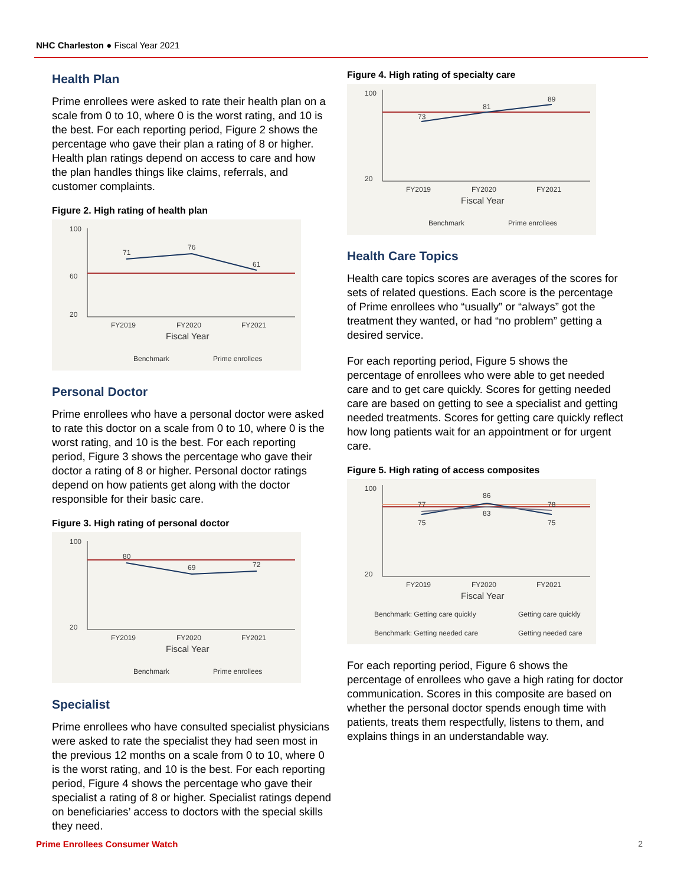NHC Charleston ● Fiscal Year 2021
Health Plan
Prime enrollees were asked to rate their health plan on a scale from 0 to 10, where 0 is the worst rating, and 10 is the best. For each reporting period, Figure 2 shows the percentage who gave their plan a rating of 8 or higher. Health plan ratings depend on access to care and how the plan handles things like claims, referrals, and customer complaints.
Figure 2. High rating of health plan
100
60
20
FY2019
FY2020
FY2021
71
76
61
Fiscal Year
Benchmark
Prime enrollees
Personal Doctor
Prime enrollees who have a personal doctor were asked to rate this doctor on a scale from 0 to 10, where 0 is the worst rating, and 10 is the best. For each reporting period, Figure 3 shows the percentage who gave their doctor a rating of 8 or higher. Personal doctor ratings depend on how patients get along with the doctor responsible for their basic care.
Figure 3. High rating of personal doctor
100
20
FY2019
FY2020
FY2021
80
69
72
Fiscal Year
Benchmark
Prime enrollees
Specialist
Prime enrollees who have consulted specialist physicians were asked to rate the specialist they had seen most in the previous 12 months on a scale from 0 to 10, where 0 is the worst rating, and 10 is the best. For each reporting period, Figure 4 shows the percentage who gave their specialist a rating of 8 or higher. Specialist ratings depend on beneficiaries’ access to doctors with the special skills they need.
Figure 4. High rating of specialty care
100
20
FY2019
FY2020
FY2021
73
81
89
Fiscal Year
Benchmark
Prime enrollees
Health Care Topics
Health care topics scores are averages of the scores for sets of related questions. Each score is the percentage of Prime enrollees who “usually” or “always” got the treatment they wanted, or had “no problem” getting a desired service.
For each reporting period, Figure 5 shows the percentage of enrollees who were able to get needed care and to get care quickly. Scores for getting needed care are based on getting to see a specialist and getting needed treatments. Scores for getting care quickly reflect how long patients wait for an appointment or for urgent care.
Figure 5. High rating of access composites
100
20
FY2019
FY2020
FY2021
77
75
86
83
78
75
Fiscal Year
Benchmark: Getting care quickly
Getting care quickly
Benchmark: Getting needed care
Getting needed care
For each reporting period, Figure 6 shows the percentage of enrollees who gave a high rating for doctor communication. Scores in this composite are based on whether the personal doctor spends enough time with patients, treats them respectfully, listens to them, and explains things in an understandable way.
Prime Enrollees Consumer Watch 2